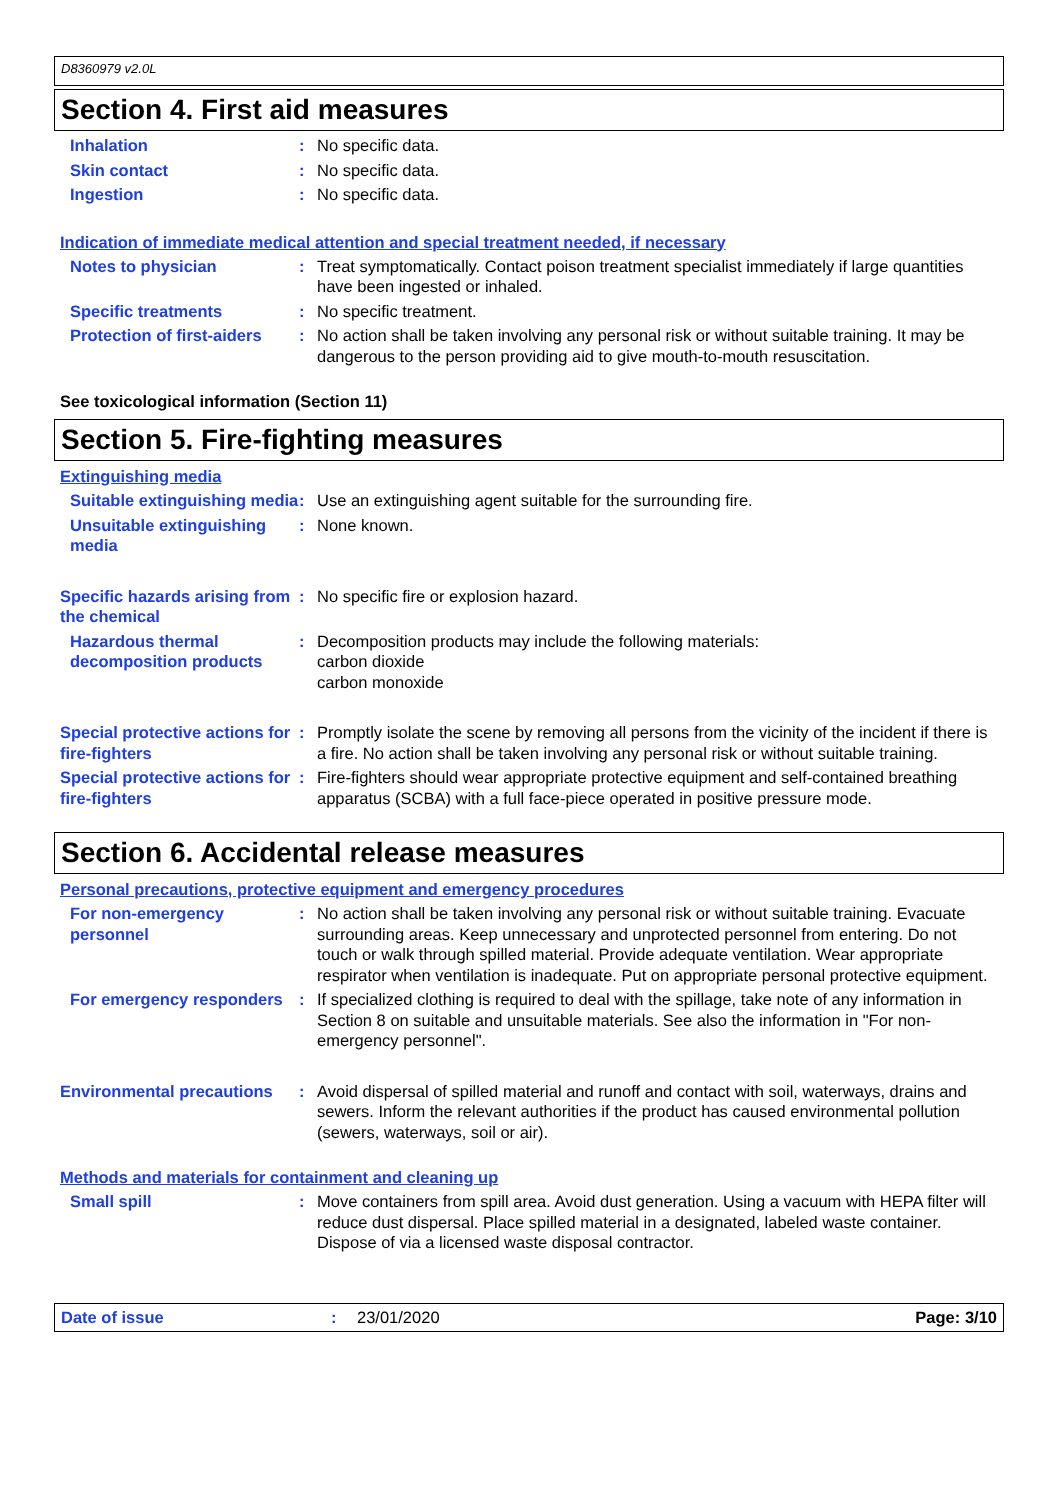D8360979 v2.0L
Section 4. First aid measures
Inhalation : No specific data.
Skin contact : No specific data.
Ingestion : No specific data.
Indication of immediate medical attention and special treatment needed, if necessary
Notes to physician : Treat symptomatically. Contact poison treatment specialist immediately if large quantities have been ingested or inhaled.
Specific treatments : No specific treatment.
Protection of first-aiders
: No action shall be taken involving any personal risk or without suitable training. It may be dangerous to the person providing aid to give mouth-to-mouth resuscitation.
See toxicological information (Section 11)
Section 5. Fire-fighting measures
Extinguishing media
Suitable extinguishing media
: Use an extinguishing agent suitable for the surrounding fire.
Unsuitable extinguishing media
: None known.
Specific hazards arising from the chemical
: No specific fire or explosion hazard.
Hazardous thermal decomposition products
: Decomposition products may include the following materials:
carbon dioxide
carbon monoxide
Special protective actions for fire-fighters
: Promptly isolate the scene by removing all persons from the vicinity of the incident if there is a fire. No action shall be taken involving any personal risk or without suitable training.
Special protective actions for fire-fighters
: Fire-fighters should wear appropriate protective equipment and self-contained breathing apparatus (SCBA) with a full face-piece operated in positive pressure mode.
Section 6. Accidental release measures
Personal precautions, protective equipment and emergency procedures
For non-emergency personnel
: No action shall be taken involving any personal risk or without suitable training. Evacuate surrounding areas. Keep unnecessary and unprotected personnel from entering. Do not touch or walk through spilled material. Provide adequate ventilation. Wear appropriate respirator when ventilation is inadequate. Put on appropriate personal protective equipment.
For emergency responders : If specialized clothing is required to deal with the spillage, take note of any information in Section 8 on suitable and unsuitable materials. See also the information in "For non-emergency personnel".
Environmental precautions
: Avoid dispersal of spilled material and runoff and contact with soil, waterways, drains and sewers. Inform the relevant authorities if the product has caused environmental pollution (sewers, waterways, soil or air).
Methods and materials for containment and cleaning up
Small spill : Move containers from spill area. Avoid dust generation. Using a vacuum with HEPA filter will reduce dust dispersal. Place spilled material in a designated, labeled waste container. Dispose of via a licensed waste disposal contractor.
Date of issue : 23/01/2020 Page: 3/10